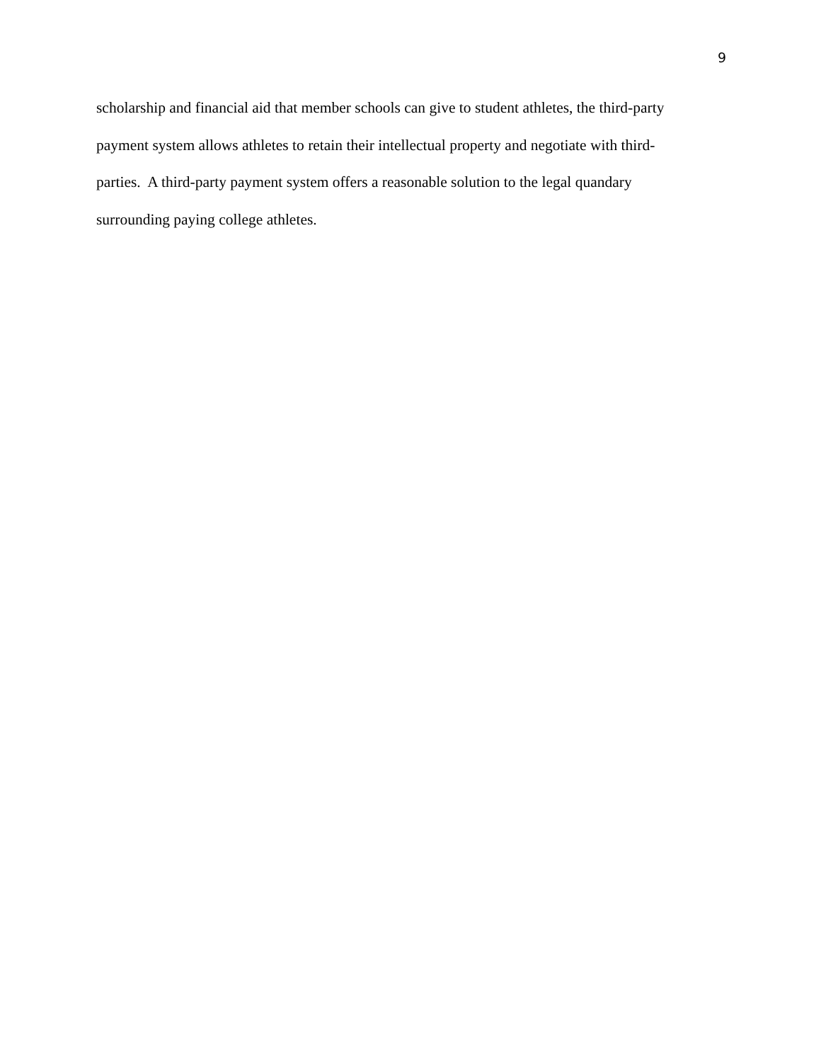9
scholarship and financial aid that member schools can give to student athletes, the third-party
payment system allows athletes to retain their intellectual property and negotiate with third-
parties. A third-party payment system offers a reasonable solution to the legal quandary
surrounding paying college athletes.